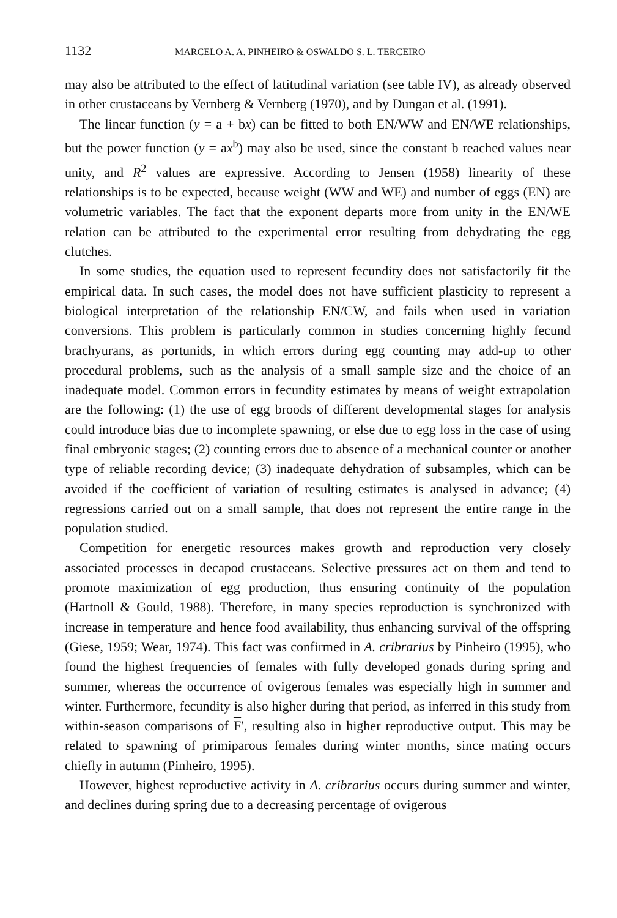1132 MARCELO A. A. PINHEIRO & OSWALDO S. L. TERCEIRO
may also be attributed to the effect of latitudinal variation (see table IV), as already observed in other crustaceans by Vernberg & Vernberg (1970), and by Dungan et al. (1991).
The linear function (y = a + bx) can be fitted to both EN/WW and EN/WE relationships, but the power function (y = ax<sup>b</sup>) may also be used, since the constant b reached values near unity, and R<sup>2</sup> values are expressive. According to Jensen (1958) linearity of these relationships is to be expected, because weight (WW and WE) and number of eggs (EN) are volumetric variables. The fact that the exponent departs more from unity in the EN/WE relation can be attributed to the experimental error resulting from dehydrating the egg clutches.
In some studies, the equation used to represent fecundity does not satisfactorily fit the empirical data. In such cases, the model does not have sufficient plasticity to represent a biological interpretation of the relationship EN/CW, and fails when used in variation conversions. This problem is particularly common in studies concerning highly fecund brachyurans, as portunids, in which errors during egg counting may add-up to other procedural problems, such as the analysis of a small sample size and the choice of an inadequate model. Common errors in fecundity estimates by means of weight extrapolation are the following: (1) the use of egg broods of different developmental stages for analysis could introduce bias due to incomplete spawning, or else due to egg loss in the case of using final embryonic stages; (2) counting errors due to absence of a mechanical counter or another type of reliable recording device; (3) inadequate dehydration of subsamples, which can be avoided if the coefficient of variation of resulting estimates is analysed in advance; (4) regressions carried out on a small sample, that does not represent the entire range in the population studied.
Competition for energetic resources makes growth and reproduction very closely associated processes in decapod crustaceans. Selective pressures act on them and tend to promote maximization of egg production, thus ensuring continuity of the population (Hartnoll & Gould, 1988). Therefore, in many species reproduction is synchronized with increase in temperature and hence food availability, thus enhancing survival of the offspring (Giese, 1959; Wear, 1974). This fact was confirmed in A. cribrarius by Pinheiro (1995), who found the highest frequencies of females with fully developed gonads during spring and summer, whereas the occurrence of ovigerous females was especially high in summer and winter. Furthermore, fecundity is also higher during that period, as inferred in this study from within-season comparisons of F′, resulting also in higher reproductive output. This may be related to spawning of primiparous females during winter months, since mating occurs chiefly in autumn (Pinheiro, 1995).
However, highest reproductive activity in A. cribrarius occurs during summer and winter, and declines during spring due to a decreasing percentage of ovigerous